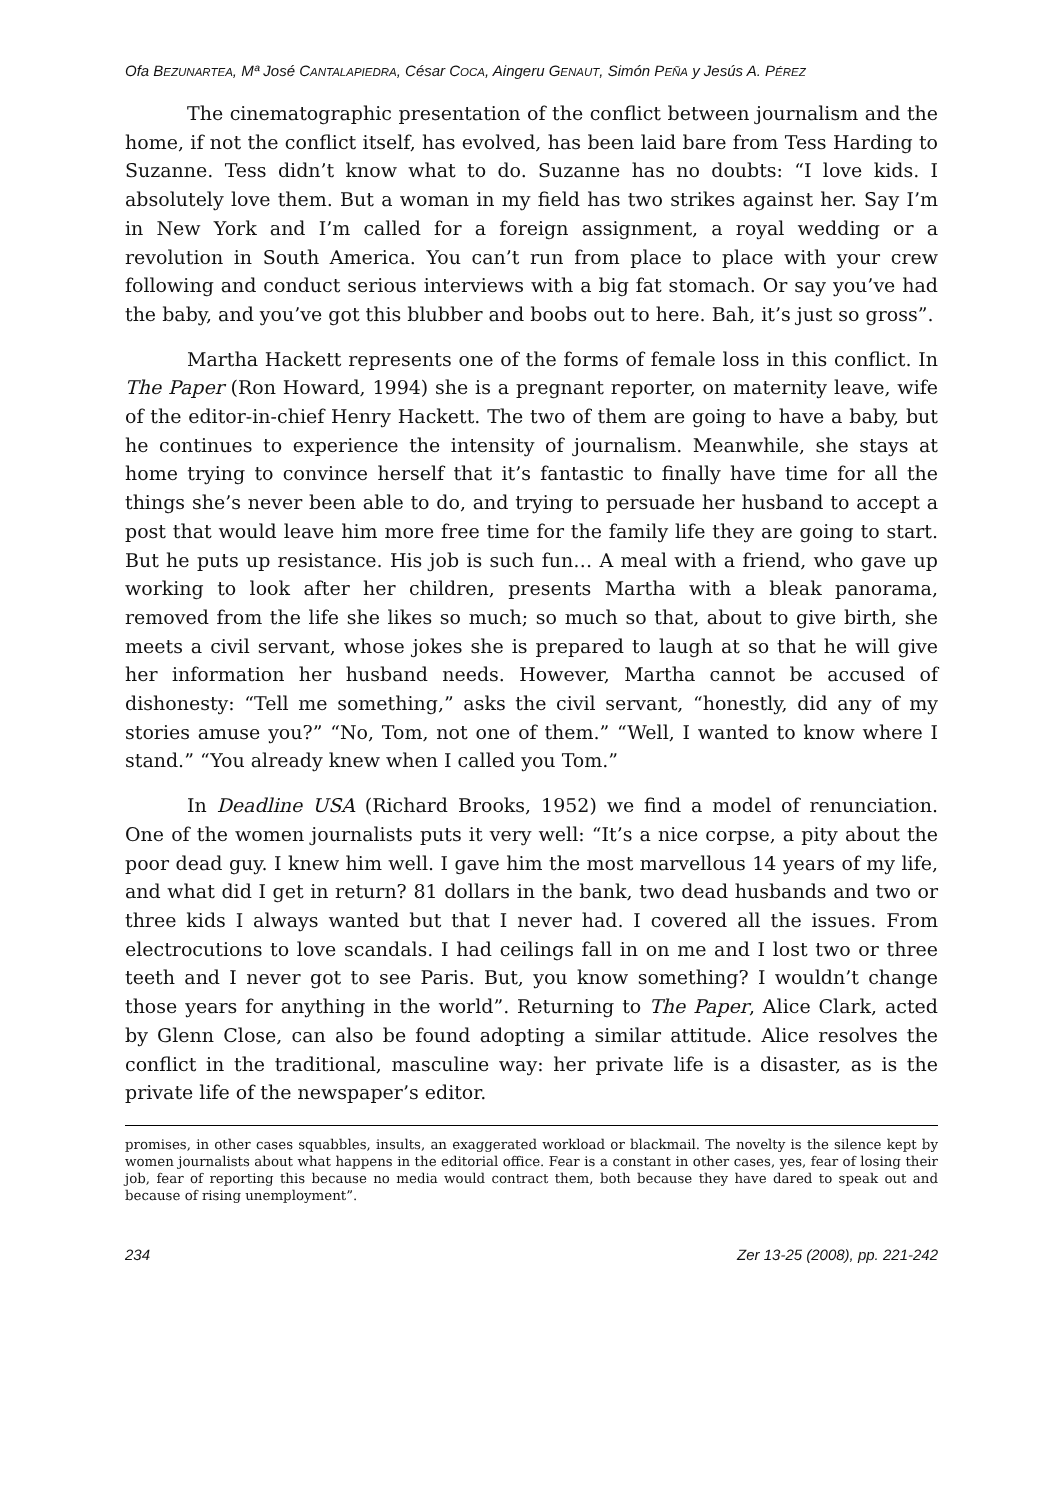Ofa BEZUNARTEA, Mª José CANTALAPIEDRA, César COCA, Aingeru GENAUT, Simón PEÑA y Jesús A. PÉREZ
The cinematographic presentation of the conflict between journalism and the home, if not the conflict itself, has evolved, has been laid bare from Tess Harding to Suzanne. Tess didn’t know what to do. Suzanne has no doubts: “I love kids. I absolutely love them. But a woman in my field has two strikes against her. Say I’m in New York and I’m called for a foreign assignment, a royal wedding or a revolution in South America. You can’t run from place to place with your crew following and conduct serious interviews with a big fat stomach. Or say you’ve had the baby, and you’ve got this blubber and boobs out to here. Bah, it’s just so gross”.
Martha Hackett represents one of the forms of female loss in this conflict. In The Paper (Ron Howard, 1994) she is a pregnant reporter, on maternity leave, wife of the editor-in-chief Henry Hackett. The two of them are going to have a baby, but he continues to experience the intensity of journalism. Meanwhile, she stays at home trying to convince herself that it’s fantastic to finally have time for all the things she’s never been able to do, and trying to persuade her husband to accept a post that would leave him more free time for the family life they are going to start. But he puts up resistance. His job is such fun… A meal with a friend, who gave up working to look after her children, presents Martha with a bleak panorama, removed from the life she likes so much; so much so that, about to give birth, she meets a civil servant, whose jokes she is prepared to laugh at so that he will give her information her husband needs. However, Martha cannot be accused of dishonesty: “Tell me something,” asks the civil servant, “honestly, did any of my stories amuse you?” “No, Tom, not one of them.” “Well, I wanted to know where I stand.” “You already knew when I called you Tom.”
In Deadline USA (Richard Brooks, 1952) we find a model of renunciation. One of the women journalists puts it very well: “It’s a nice corpse, a pity about the poor dead guy. I knew him well. I gave him the most marvellous 14 years of my life, and what did I get in return? 81 dollars in the bank, two dead husbands and two or three kids I always wanted but that I never had. I covered all the issues. From electrocutions to love scandals. I had ceilings fall in on me and I lost two or three teeth and I never got to see Paris. But, you know something? I wouldn’t change those years for anything in the world”. Returning to The Paper, Alice Clark, acted by Glenn Close, can also be found adopting a similar attitude. Alice resolves the conflict in the traditional, masculine way: her private life is a disaster, as is the private life of the newspaper’s editor.
promises, in other cases squabbles, insults, an exaggerated workload or blackmail. The novelty is the silence kept by women journalists about what happens in the editorial office. Fear is a constant in other cases, yes, fear of losing their job, fear of reporting this because no media would contract them, both because they have dared to speak out and because of rising unemployment”.
234 Zer 13-25 (2008), pp. 221-242